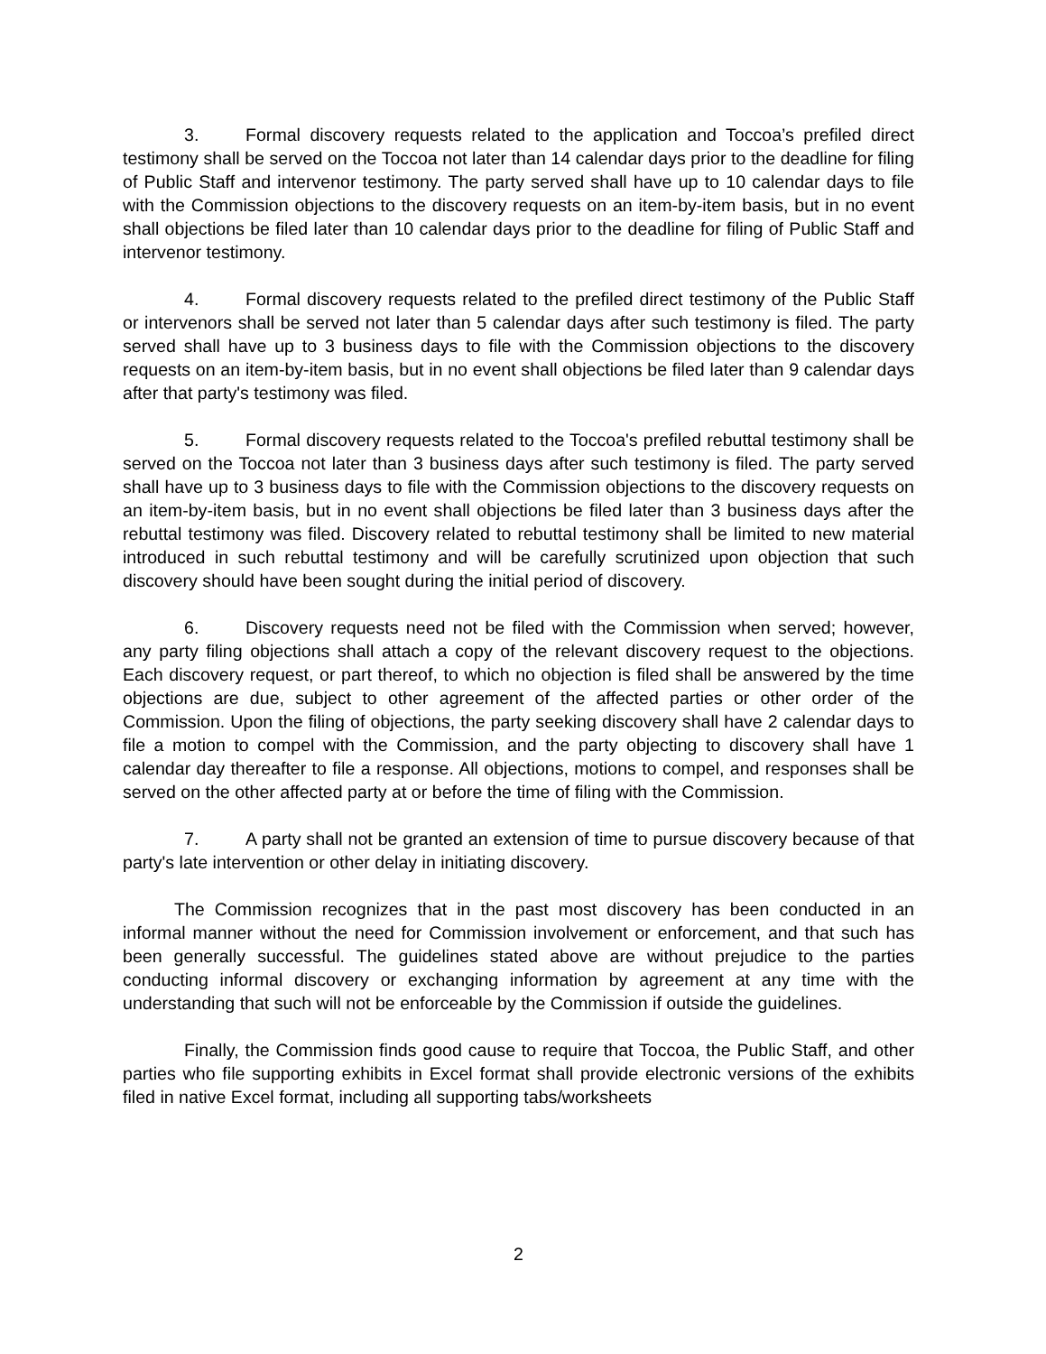3. Formal discovery requests related to the application and Toccoa’s prefiled direct testimony shall be served on the Toccoa not later than 14 calendar days prior to the deadline for filing of Public Staff and intervenor testimony. The party served shall have up to 10 calendar days to file with the Commission objections to the discovery requests on an item-by-item basis, but in no event shall objections be filed later than 10 calendar days prior to the deadline for filing of Public Staff and intervenor testimony.
4. Formal discovery requests related to the prefiled direct testimony of the Public Staff or intervenors shall be served not later than 5 calendar days after such testimony is filed. The party served shall have up to 3 business days to file with the Commission objections to the discovery requests on an item-by-item basis, but in no event shall objections be filed later than 9 calendar days after that party's testimony was filed.
5. Formal discovery requests related to the Toccoa's prefiled rebuttal testimony shall be served on the Toccoa not later than 3 business days after such testimony is filed. The party served shall have up to 3 business days to file with the Commission objections to the discovery requests on an item-by-item basis, but in no event shall objections be filed later than 3 business days after the rebuttal testimony was filed. Discovery related to rebuttal testimony shall be limited to new material introduced in such rebuttal testimony and will be carefully scrutinized upon objection that such discovery should have been sought during the initial period of discovery.
6. Discovery requests need not be filed with the Commission when served; however, any party filing objections shall attach a copy of the relevant discovery request to the objections. Each discovery request, or part thereof, to which no objection is filed shall be answered by the time objections are due, subject to other agreement of the affected parties or other order of the Commission. Upon the filing of objections, the party seeking discovery shall have 2 calendar days to file a motion to compel with the Commission, and the party objecting to discovery shall have 1 calendar day thereafter to file a response. All objections, motions to compel, and responses shall be served on the other affected party at or before the time of filing with the Commission.
7. A party shall not be granted an extension of time to pursue discovery because of that party's late intervention or other delay in initiating discovery.
The Commission recognizes that in the past most discovery has been conducted in an informal manner without the need for Commission involvement or enforcement, and that such has been generally successful. The guidelines stated above are without prejudice to the parties conducting informal discovery or exchanging information by agreement at any time with the understanding that such will not be enforceable by the Commission if outside the guidelines.
Finally, the Commission finds good cause to require that Toccoa, the Public Staff, and other parties who file supporting exhibits in Excel format shall provide electronic versions of the exhibits filed in native Excel format, including all supporting tabs/worksheets
2